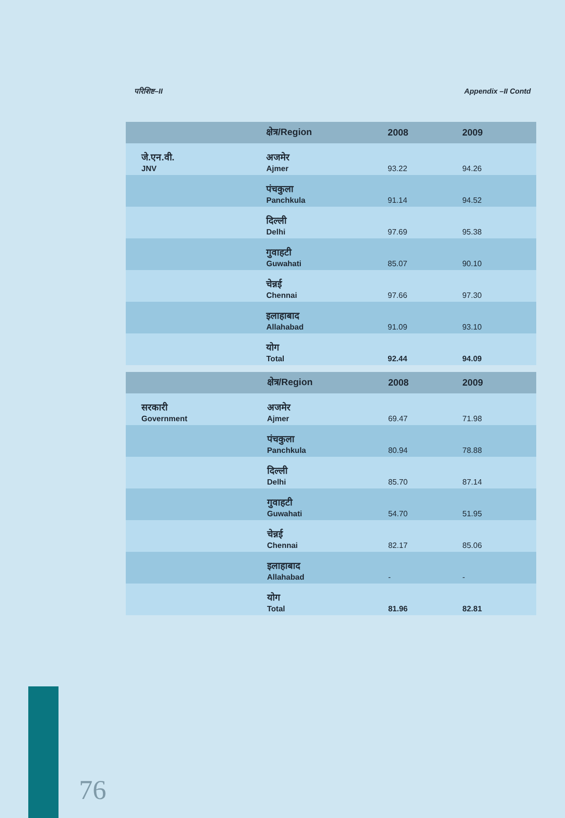परिशिष्ट–II Appendix –II Contd
| | क्षेत्र/Region | 2008 | 2009 |
| --- | --- | --- | --- |
| जे.एन.वी. JNV | अजमेर Ajmer | 93.22 | 94.26 |
| | पंचकुला Panchkula | 91.14 | 94.52 |
| | दिल्ली Delhi | 97.69 | 95.38 |
| | गुवाहटी Guwahati | 85.07 | 90.10 |
| | चेन्नई Chennai | 97.66 | 97.30 |
| | इलाहाबाद Allahabad | 91.09 | 93.10 |
| | योग Total | 92.44 | 94.09 |
| | क्षेत्र/Region | 2008 | 2009 |
| --- | --- | --- | --- |
| सरकारी Government | अजमेर Ajmer | 69.47 | 71.98 |
| | पंचकुला Panchkula | 80.94 | 78.88 |
| | दिल्ली Delhi | 85.70 | 87.14 |
| | गुवाहटी Guwahati | 54.70 | 51.95 |
| | चेन्नई Chennai | 82.17 | 85.06 |
| | इलाहाबाद Allahabad | - | - |
| | योग Total | 81.96 | 82.81 |
76